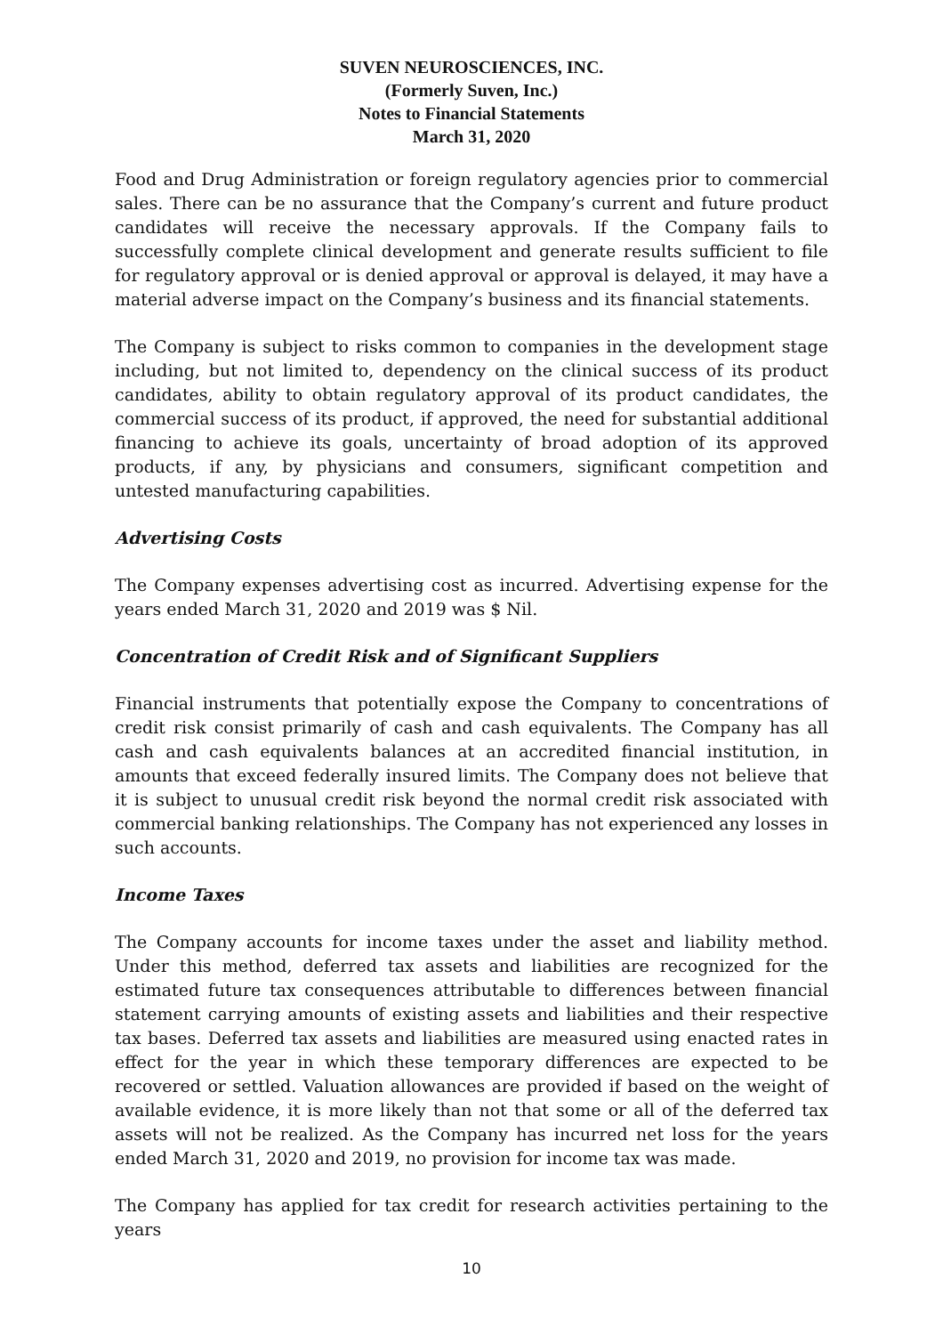SUVEN NEUROSCIENCES, INC.
(Formerly Suven, Inc.)
Notes to Financial Statements
March 31, 2020
Food and Drug Administration or foreign regulatory agencies prior to commercial sales. There can be no assurance that the Company’s current and future product candidates will receive the necessary approvals. If the Company fails to successfully complete clinical development and generate results sufficient to file for regulatory approval or is denied approval or approval is delayed, it may have a material adverse impact on the Company’s business and its financial statements.
The Company is subject to risks common to companies in the development stage including, but not limited to, dependency on the clinical success of its product candidates, ability to obtain regulatory approval of its product candidates, the commercial success of its product, if approved, the need for substantial additional financing to achieve its goals, uncertainty of broad adoption of its approved products, if any, by physicians and consumers, significant competition and untested manufacturing capabilities.
Advertising Costs
The Company expenses advertising cost as incurred. Advertising expense for the years ended March 31, 2020 and 2019 was $ Nil.
Concentration of Credit Risk and of Significant Suppliers
Financial instruments that potentially expose the Company to concentrations of credit risk consist primarily of cash and cash equivalents. The Company has all cash and cash equivalents balances at an accredited financial institution, in amounts that exceed federally insured limits. The Company does not believe that it is subject to unusual credit risk beyond the normal credit risk associated with commercial banking relationships. The Company has not experienced any losses in such accounts.
Income Taxes
The Company accounts for income taxes under the asset and liability method. Under this method, deferred tax assets and liabilities are recognized for the estimated future tax consequences attributable to differences between financial statement carrying amounts of existing assets and liabilities and their respective tax bases. Deferred tax assets and liabilities are measured using enacted rates in effect for the year in which these temporary differences are expected to be recovered or settled. Valuation allowances are provided if based on the weight of available evidence, it is more likely than not that some or all of the deferred tax assets will not be realized. As the Company has incurred net loss for the years ended March 31, 2020 and 2019, no provision for income tax was made.
The Company has applied for tax credit for research activities pertaining to the years
10